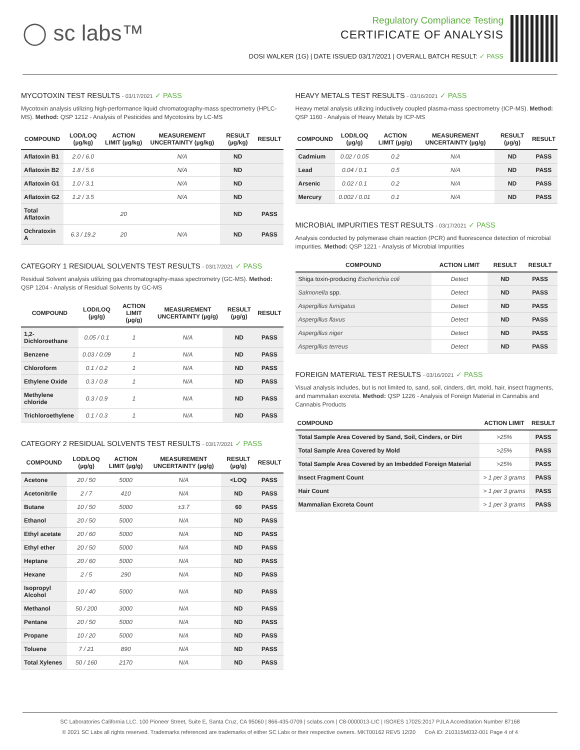◯ sc labs™
Regulatory Compliance Testing
CERTIFICATE OF ANALYSIS
DOSI WALKER (1G) | DATE ISSUED 03/17/2021 | OVERALL BATCH RESULT: ✓ PASS
MYCOTOXIN TEST RESULTS - 03/17/2021 ✓ PASS
Mycotoxin analysis utilizing high-performance liquid chromatography-mass spectrometry (HPLC-MS). Method: QSP 1212 - Analysis of Pesticides and Mycotoxins by LC-MS
| COMPOUND | LOD/LOQ (µg/kg) | ACTION LIMIT (µg/kg) | MEASUREMENT UNCERTAINTY (µg/kg) | RESULT (µg/kg) | RESULT |
| --- | --- | --- | --- | --- | --- |
| Aflatoxin B1 | 2.0 / 6.0 | | N/A | ND | |
| Aflatoxin B2 | 1.8 / 5.6 | | N/A | ND | |
| Aflatoxin G1 | 1.0 / 3.1 | | N/A | ND | |
| Aflatoxin G2 | 1.2 / 3.5 | | N/A | ND | |
| Total Aflatoxin | | 20 | | ND | PASS |
| Ochratoxin A | 6.3 / 19.2 | 20 | N/A | ND | PASS |
CATEGORY 1 RESIDUAL SOLVENTS TEST RESULTS - 03/17/2021 ✓ PASS
Residual Solvent analysis utilizing gas chromatography-mass spectrometry (GC-MS). Method: QSP 1204 - Analysis of Residual Solvents by GC-MS
| COMPOUND | LOD/LOQ (µg/g) | ACTION LIMIT (µg/g) | MEASUREMENT UNCERTAINTY (µg/g) | RESULT (µg/g) | RESULT |
| --- | --- | --- | --- | --- | --- |
| 1,2-Dichloroethane | 0.05 / 0.1 | 1 | N/A | ND | PASS |
| Benzene | 0.03 / 0.09 | 1 | N/A | ND | PASS |
| Chloroform | 0.1 / 0.2 | 1 | N/A | ND | PASS |
| Ethylene Oxide | 0.3 / 0.8 | 1 | N/A | ND | PASS |
| Methylene chloride | 0.3 / 0.9 | 1 | N/A | ND | PASS |
| Trichloroethylene | 0.1 / 0.3 | 1 | N/A | ND | PASS |
CATEGORY 2 RESIDUAL SOLVENTS TEST RESULTS - 03/17/2021 ✓ PASS
| COMPOUND | LOD/LOQ (µg/g) | ACTION LIMIT (µg/g) | MEASUREMENT UNCERTAINTY (µg/g) | RESULT (µg/g) | RESULT |
| --- | --- | --- | --- | --- | --- |
| Acetone | 20 / 50 | 5000 | N/A | <LOQ | PASS |
| Acetonitrile | 2 / 7 | 410 | N/A | ND | PASS |
| Butane | 10 / 50 | 5000 | ±3.7 | 60 | PASS |
| Ethanol | 20 / 50 | 5000 | N/A | ND | PASS |
| Ethyl acetate | 20 / 60 | 5000 | N/A | ND | PASS |
| Ethyl ether | 20 / 50 | 5000 | N/A | ND | PASS |
| Heptane | 20 / 60 | 5000 | N/A | ND | PASS |
| Hexane | 2 / 5 | 290 | N/A | ND | PASS |
| Isopropyl Alcohol | 10 / 40 | 5000 | N/A | ND | PASS |
| Methanol | 50 / 200 | 3000 | N/A | ND | PASS |
| Pentane | 20 / 50 | 5000 | N/A | ND | PASS |
| Propane | 10 / 20 | 5000 | N/A | ND | PASS |
| Toluene | 7 / 21 | 890 | N/A | ND | PASS |
| Total Xylenes | 50 / 160 | 2170 | N/A | ND | PASS |
HEAVY METALS TEST RESULTS - 03/16/2021 ✓ PASS
Heavy metal analysis utilizing inductively coupled plasma-mass spectrometry (ICP-MS). Method: QSP 1160 - Analysis of Heavy Metals by ICP-MS
| COMPOUND | LOD/LOQ (µg/g) | ACTION LIMIT (µg/g) | MEASUREMENT UNCERTAINTY (µg/g) | RESULT (µg/g) | RESULT |
| --- | --- | --- | --- | --- | --- |
| Cadmium | 0.02 / 0.05 | 0.2 | N/A | ND | PASS |
| Lead | 0.04 / 0.1 | 0.5 | N/A | ND | PASS |
| Arsenic | 0.02 / 0.1 | 0.2 | N/A | ND | PASS |
| Mercury | 0.002 / 0.01 | 0.1 | N/A | ND | PASS |
MICROBIAL IMPURITIES TEST RESULTS - 03/17/2021 ✓ PASS
Analysis conducted by polymerase chain reaction (PCR) and fluorescence detection of microbial impurities. Method: QSP 1221 - Analysis of Microbial Impurities
| COMPOUND | ACTION LIMIT | RESULT | RESULT |
| --- | --- | --- | --- |
| Shiga toxin-producing Escherichia coli | Detect | ND | PASS |
| Salmonella spp. | Detect | ND | PASS |
| Aspergillus fumigatus | Detect | ND | PASS |
| Aspergillus flavus | Detect | ND | PASS |
| Aspergillus niger | Detect | ND | PASS |
| Aspergillus terreus | Detect | ND | PASS |
FOREIGN MATERIAL TEST RESULTS - 03/16/2021 ✓ PASS
Visual analysis includes, but is not limited to, sand, soil, cinders, dirt, mold, hair, insect fragments, and mammalian excreta. Method: QSP 1226 - Analysis of Foreign Material in Cannabis and Cannabis Products
| COMPOUND | ACTION LIMIT | RESULT |
| --- | --- | --- |
| Total Sample Area Covered by Sand, Soil, Cinders, or Dirt | >25% | PASS |
| Total Sample Area Covered by Mold | >25% | PASS |
| Total Sample Area Covered by an Imbedded Foreign Material | >25% | PASS |
| Insect Fragment Count | > 1 per 3 grams | PASS |
| Hair Count | > 1 per 3 grams | PASS |
| Mammalian Excreta Count | > 1 per 3 grams | PASS |
SC Laboratories California LLC. 100 Pioneer Street, Suite E, Santa Cruz, CA 95060 | 866-435-0709 | sclabs.com | C8-0000013-LIC | ISO/IES 17025:2017 PJLA Accreditation Number 87168
© 2021 SC Labs all rights reserved. Trademarks referenced are trademarks of either SC Labs or their respective owners. MKT00162 REV5 12/20 CoA ID: 210315M032-001 Page 4 of 4